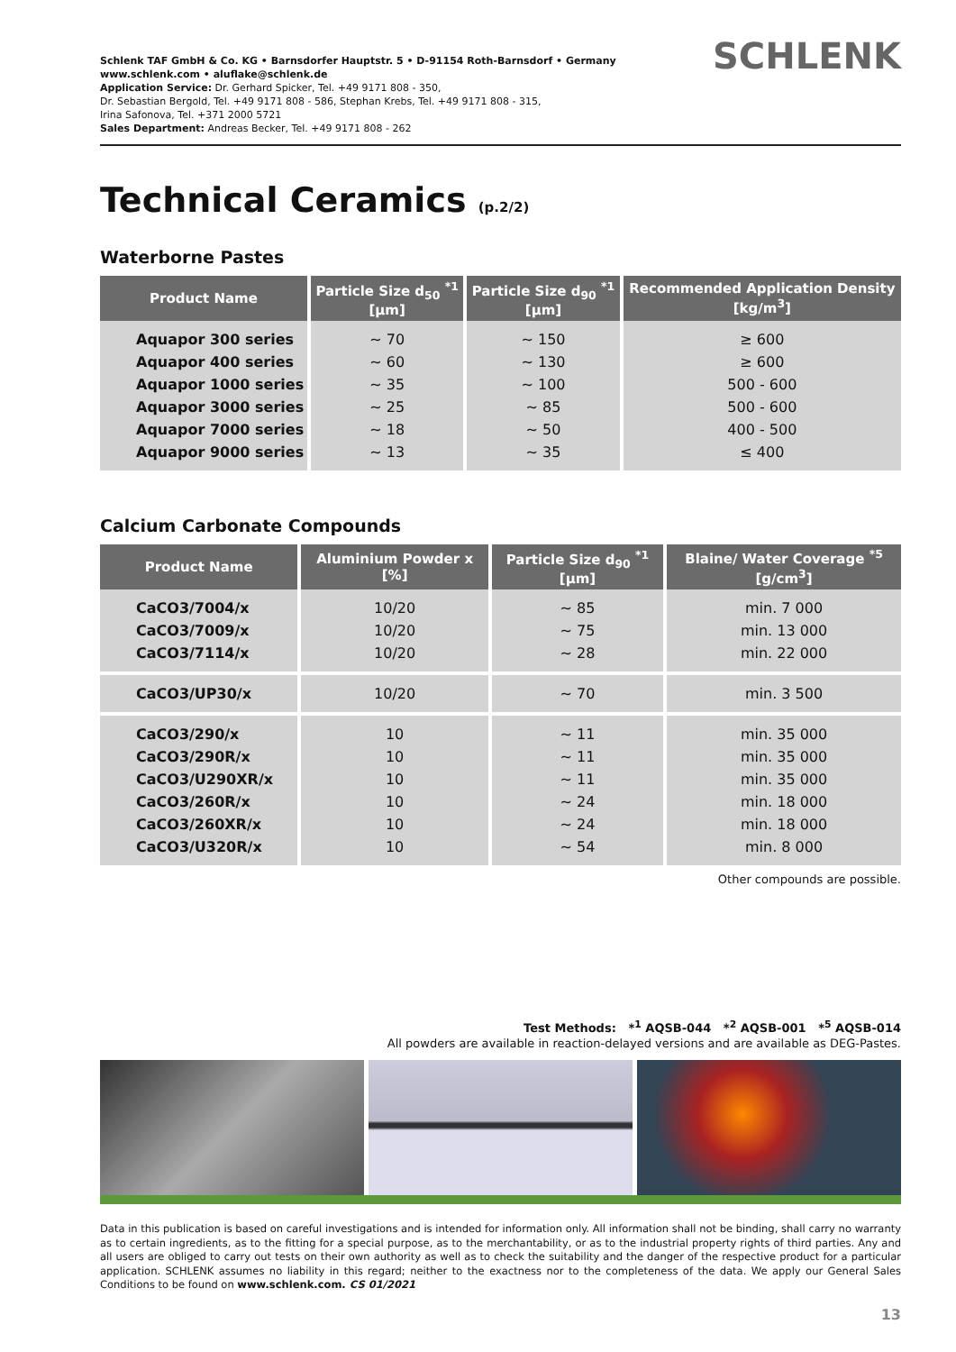Schlenk TAF GmbH & Co. KG • Barnsdorfer Hauptstr. 5 • D-91154 Roth-Barnsdorf • Germany
www.schlenk.com • aluflake@schlenk.de
Application Service: Dr. Gerhard Spicker, Tel. +49 9171 808 - 350,
Dr. Sebastian Bergold, Tel. +49 9171 808 - 586, Stephan Krebs, Tel. +49 9171 808 - 315,
Irina Safonova, Tel. +371 2000 5721
Sales Department: Andreas Becker, Tel. +49 9171 808 - 262
SCHLENK
Technical Ceramics (p.2/2)
Waterborne Pastes
| Product Name | Particle Size d<sub>50</sub> <sup>*1</sup> [µm] | Particle Size d<sub>90</sub> <sup>*1</sup> [µm] | Recommended Application Density [kg/m<sup>3</sup>] |
| --- | --- | --- | --- |
| Aquapor 300 series Aquapor 400 series Aquapor 1000 series Aquapor 3000 series Aquapor 7000 series Aquapor 9000 series | ~ 70 ~ 60 ~ 35 ~ 25 ~ 18 ~ 13 | ~ 150 ~ 130 ~ 100 ~ 85 ~ 50 ~ 35 | ≥ 600 ≥ 600 500 - 600 500 - 600 400 - 500 ≤ 400 |
Calcium Carbonate Compounds
| Product Name | Aluminium Powder x [%] | Particle Size d<sub>90</sub> <sup>*1</sup> [µm] | Blaine/ Water Coverage <sup>*5</sup> [g/cm<sup>3</sup>] |
| --- | --- | --- | --- |
| CaCO3/7004/x CaCO3/7009/x CaCO3/7114/x | 10/20 10/20 10/20 | ~ 85 ~ 75 ~ 28 | min. 7 000 min. 13 000 min. 22 000 |
| CaCO3/UP30/x | 10/20 | ~ 70 | min. 3 500 |
| CaCO3/290/x CaCO3/290R/x CaCO3/U290XR/x CaCO3/260R/x CaCO3/260XR/x CaCO3/U320R/x | 10 10 10 10 10 10 | ~ 11 ~ 11 ~ 11 ~ 24 ~ 24 ~ 54 | min. 35 000 min. 35 000 min. 35 000 min. 18 000 min. 18 000 min. 8 000 |
Other compounds are possible.
Test Methods: *<sup>1</sup> AQSB-044 *<sup>2</sup> AQSB-001 *<sup>5</sup> AQSB-014
All powders are available in reaction-delayed versions and are available as DEG-Pastes.
Data in this publication is based on careful investigations and is intended for information only. All information shall not be binding, shall carry no warranty as to certain ingredients, as to the fitting for a special purpose, as to the merchantability, or as to the industrial property rights of third parties. Any and all users are obliged to carry out tests on their own authority as well as to check the suitability and the danger of the respective product for a particular application. SCHLENK assumes no liability in this regard; neither to the exactness nor to the completeness of the data. We apply our General Sales Conditions to be found on www.schlenk.com. CS 01/2021
13